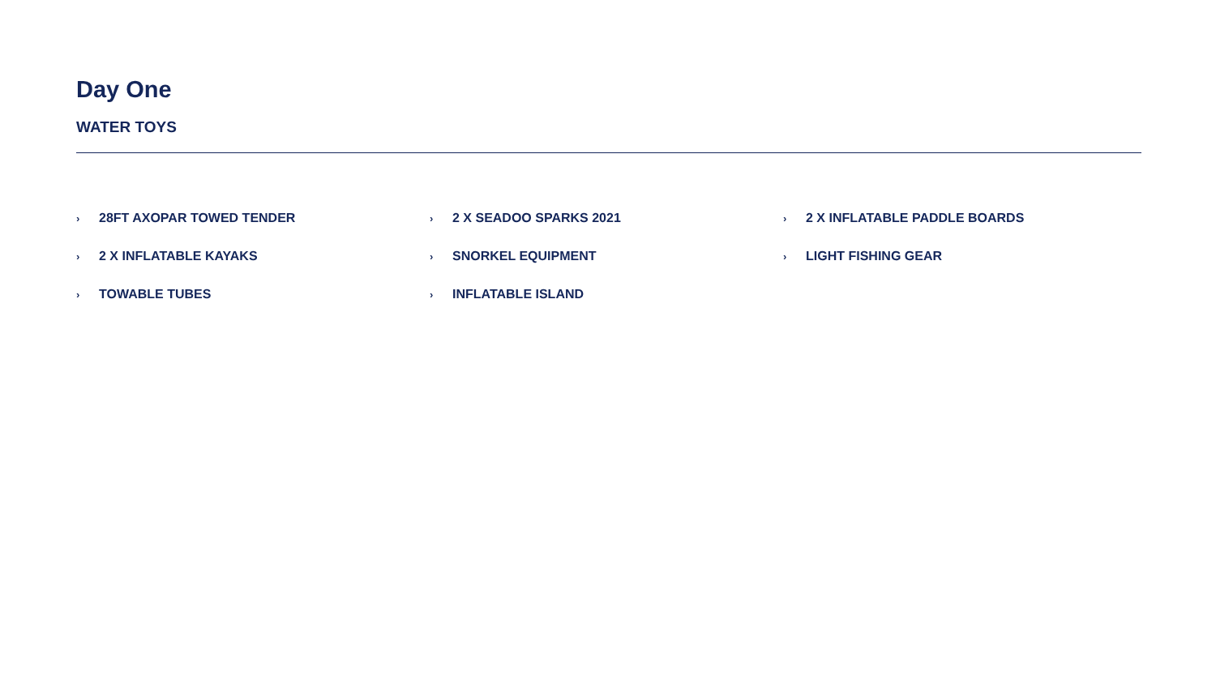Day One
WATER TOYS
› 28FT AXOPAR TOWED TENDER
› 2 X INFLATABLE KAYAKS
› TOWABLE TUBES
› 2 X SEADOO SPARKS 2021
› SNORKEL EQUIPMENT
› INFLATABLE ISLAND
› 2 X INFLATABLE PADDLE BOARDS
› LIGHT FISHING GEAR